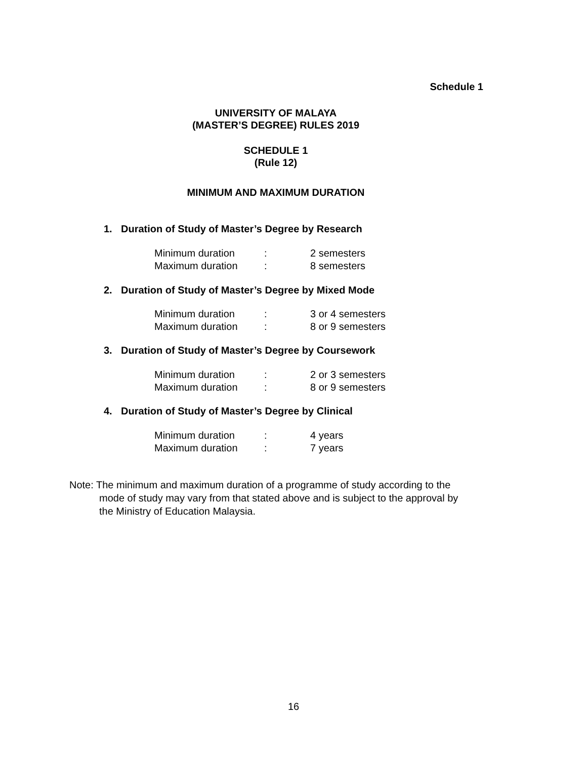Schedule 1
UNIVERSITY OF MALAYA
(MASTER’S DEGREE) RULES 2019
SCHEDULE 1
(Rule 12)
MINIMUM AND MAXIMUM DURATION
1. Duration of Study of Master’s Degree by Research
| Minimum duration | : | 2 semesters |
| Maximum duration | : | 8 semesters |
2. Duration of Study of Master’s Degree by Mixed Mode
| Minimum duration | : | 3 or 4 semesters |
| Maximum duration | : | 8 or 9 semesters |
3. Duration of Study of Master’s Degree by Coursework
| Minimum duration | : | 2 or 3 semesters |
| Maximum duration | : | 8 or 9 semesters |
4. Duration of Study of Master’s Degree by Clinical
| Minimum duration | : | 4 years |
| Maximum duration | : | 7 years |
Note: The minimum and maximum duration of a programme of study according to the
mode of study may vary from that stated above and is subject to the approval by
the Ministry of Education Malaysia.
16